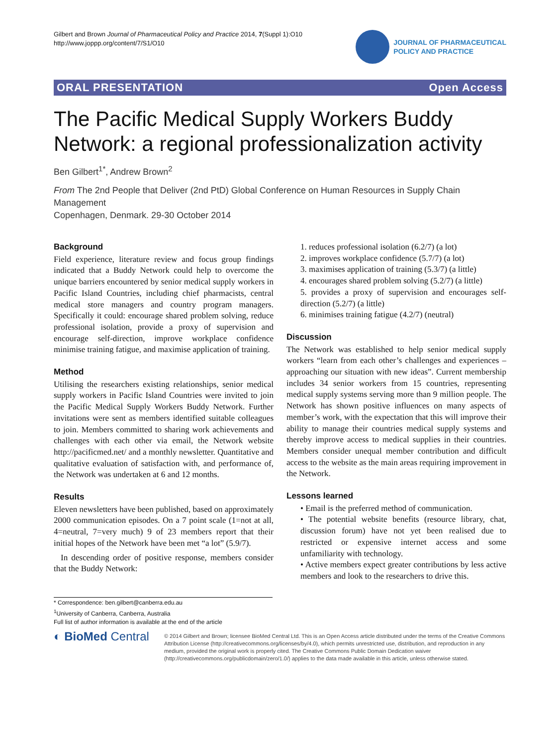Gilbert and Brown Journal of Pharmaceutical Policy and Practice 2014, 7(Suppl 1):O10
http://www.joppp.org/content/7/S1/O10
JOURNAL OF PHARMACEUTICAL
POLICY AND PRACTICE
ORAL PRESENTATION Open Access
The Pacific Medical Supply Workers Buddy Network: a regional professionalization activity
Ben Gilbert<sup>1*</sup>, Andrew Brown<sup>2</sup>
From The 2nd People that Deliver (2nd PtD) Global Conference on Human Resources in Supply Chain Management
Copenhagen, Denmark. 29-30 October 2014
Background
Field experience, literature review and focus group findings indicated that a Buddy Network could help to overcome the unique barriers encountered by senior medical supply workers in Pacific Island Countries, including chief pharmacists, central medical store managers and country program managers. Specifically it could: encourage shared problem solving, reduce professional isolation, provide a proxy of supervision and encourage self-direction, improve workplace confidence minimise training fatigue, and maximise application of training.
Method
Utilising the researchers existing relationships, senior medical supply workers in Pacific Island Countries were invited to join the Pacific Medical Supply Workers Buddy Network. Further invitations were sent as members identified suitable colleagues to join. Members committed to sharing work achievements and challenges with each other via email, the Network website http://pacificmed.net/ and a monthly newsletter. Quantitative and qualitative evaluation of satisfaction with, and performance of, the Network was undertaken at 6 and 12 months.
Results
Eleven newsletters have been published, based on approximately 2000 communication episodes. On a 7 point scale (1=not at all, 4=neutral, 7=very much) 9 of 23 members report that their initial hopes of the Network have been met “a lot” (5.9/7).
In descending order of positive response, members consider that the Buddy Network:
1. reduces professional isolation (6.2/7) (a lot)
2. improves workplace confidence (5.7/7) (a lot)
3. maximises application of training (5.3/7) (a little)
4. encourages shared problem solving (5.2/7) (a little)
5. provides a proxy of supervision and encourages self-direction (5.2/7) (a little)
6. minimises training fatigue (4.2/7) (neutral)
Discussion
The Network was established to help senior medical supply workers “learn from each other’s challenges and experiences – approaching our situation with new ideas”. Current membership includes 34 senior workers from 15 countries, representing medical supply systems serving more than 9 million people. The Network has shown positive influences on many aspects of member’s work, with the expectation that this will improve their ability to manage their countries medical supply systems and thereby improve access to medical supplies in their countries. Members consider unequal member contribution and difficult access to the website as the main areas requiring improvement in the Network.
Lessons learned
• Email is the preferred method of communication.
• The potential website benefits (resource library, chat, discussion forum) have not yet been realised due to restricted or expensive internet access and some unfamiliarity with technology.
• Active members expect greater contributions by less active members and look to the researchers to drive this.
* Correspondence: ben.gilbert@canberra.edu.au
<sup>1</sup> University of Canberra, Canberra, Australia
Full list of author information is available at the end of the article
◐ BioMed Central
© 2014 Gilbert and Brown; licensee BioMed Central Ltd. This is an Open Access article distributed under the terms of the Creative Commons Attribution License (http://creativecommons.org/licenses/by/4.0), which permits unrestricted use, distribution, and reproduction in any medium, provided the original work is properly cited. The Creative Commons Public Domain Dedication waiver (http://creativecommons.org/publicdomain/zero/1.0/) applies to the data made available in this article, unless otherwise stated.